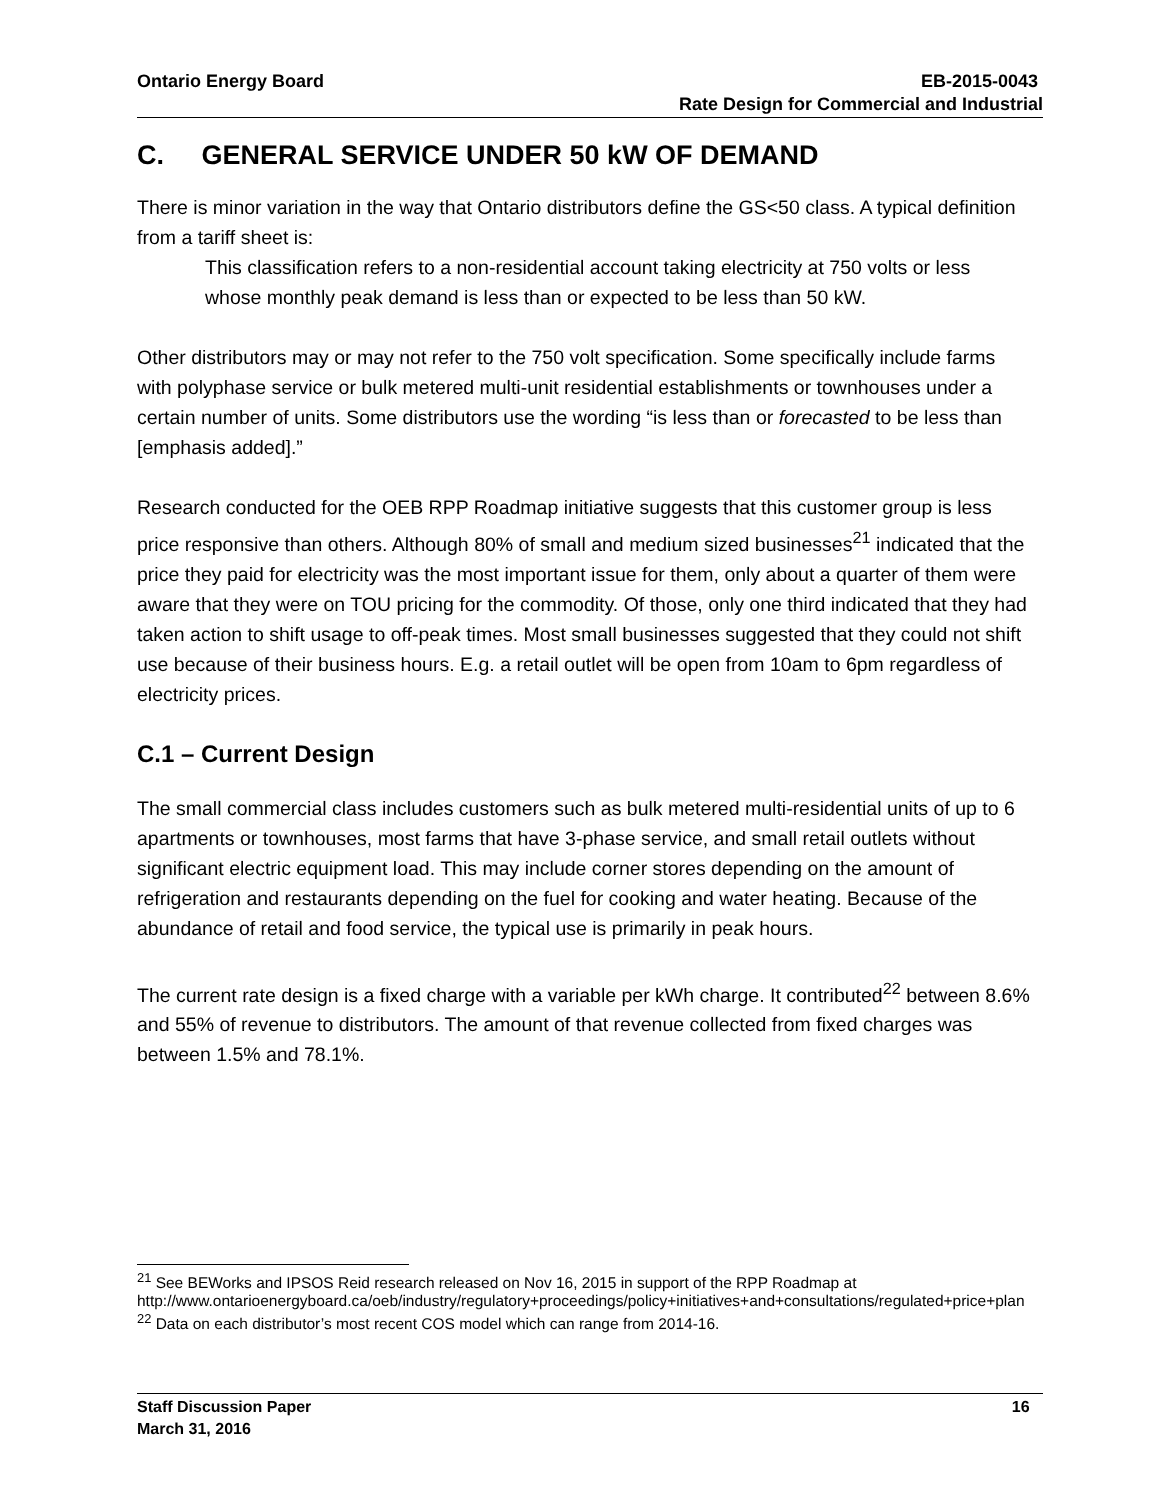Ontario Energy Board EB-2015-0043
Rate Design for Commercial and Industrial
C. GENERAL SERVICE UNDER 50 kW OF DEMAND
There is minor variation in the way that Ontario distributors define the GS<50 class. A typical definition from a tariff sheet is:
This classification refers to a non-residential account taking electricity at 750 volts or less whose monthly peak demand is less than or expected to be less than 50 kW.
Other distributors may or may not refer to the 750 volt specification. Some specifically include farms with polyphase service or bulk metered multi-unit residential establishments or townhouses under a certain number of units. Some distributors use the wording “is less than or forecasted to be less than [emphasis added].”
Research conducted for the OEB RPP Roadmap initiative suggests that this customer group is less price responsive than others. Although 80% of small and medium sized businesses<sup>21</sup> indicated that the price they paid for electricity was the most important issue for them, only about a quarter of them were aware that they were on TOU pricing for the commodity. Of those, only one third indicated that they had taken action to shift usage to off-peak times. Most small businesses suggested that they could not shift use because of their business hours. E.g. a retail outlet will be open from 10am to 6pm regardless of electricity prices.
C.1 – Current Design
The small commercial class includes customers such as bulk metered multi-residential units of up to 6 apartments or townhouses, most farms that have 3-phase service, and small retail outlets without significant electric equipment load. This may include corner stores depending on the amount of refrigeration and restaurants depending on the fuel for cooking and water heating. Because of the abundance of retail and food service, the typical use is primarily in peak hours.
The current rate design is a fixed charge with a variable per kWh charge. It contributed<sup>22</sup> between 8.6% and 55% of revenue to distributors. The amount of that revenue collected from fixed charges was between 1.5% and 78.1%.
<sup>21</sup> See BEWorks and IPSOS Reid research released on Nov 16, 2015 in support of the RPP Roadmap at http://www.ontarioenergyboard.ca/oeb/industry/regulatory+proceedings/policy+initiatives+and+consultations/regulated+price+plan
<sup>22</sup> Data on each distributor’s most recent COS model which can range from 2014-16.
Staff Discussion Paper 16
March 31, 2016